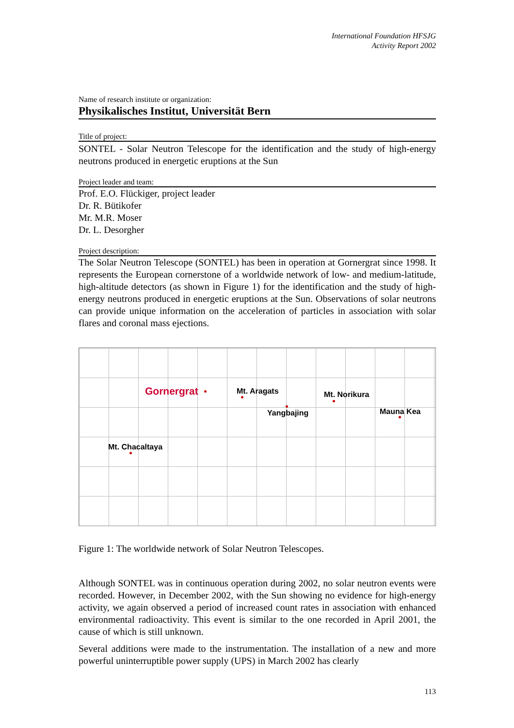International Foundation HFSJG
Activity Report 2002
Name of research institute or organization:
Physikalisches Institut, Universität Bern
Title of project:
SONTEL - Solar Neutron Telescope for the identification and the study of high-energy neutrons produced in energetic eruptions at the Sun
Project leader and team:
Prof. E.O. Flückiger, project leader
Dr. R. Bütikofer
Mr. M.R. Moser
Dr. L. Desorgher
Project description:
The Solar Neutron Telescope (SONTEL) has been in operation at Gornergrat since 1998. It represents the European cornerstone of a worldwide network of low- and medium-latitude, high-altitude detectors (as shown in Figure 1) for the identification and the study of high-energy neutrons produced in energetic eruptions at the Sun. Observations of solar neutrons can provide unique information on the acceleration of particles in association with solar flares and coronal mass ejections.
Gornergrat Mt. Aragats Mt. Norikura
Yangbajing Mauna Kea
Mt. Chacaltaya
Figure 1: The worldwide network of Solar Neutron Telescopes.
Although SONTEL was in continuous operation during 2002, no solar neutron events were recorded. However, in December 2002, with the Sun showing no evidence for high-energy activity, we again observed a period of increased count rates in association with enhanced environmental radioactivity. This event is similar to the one recorded in April 2001, the cause of which is still unknown.
Several additions were made to the instrumentation. The installation of a new and more powerful uninterruptible power supply (UPS) in March 2002 has clearly
113